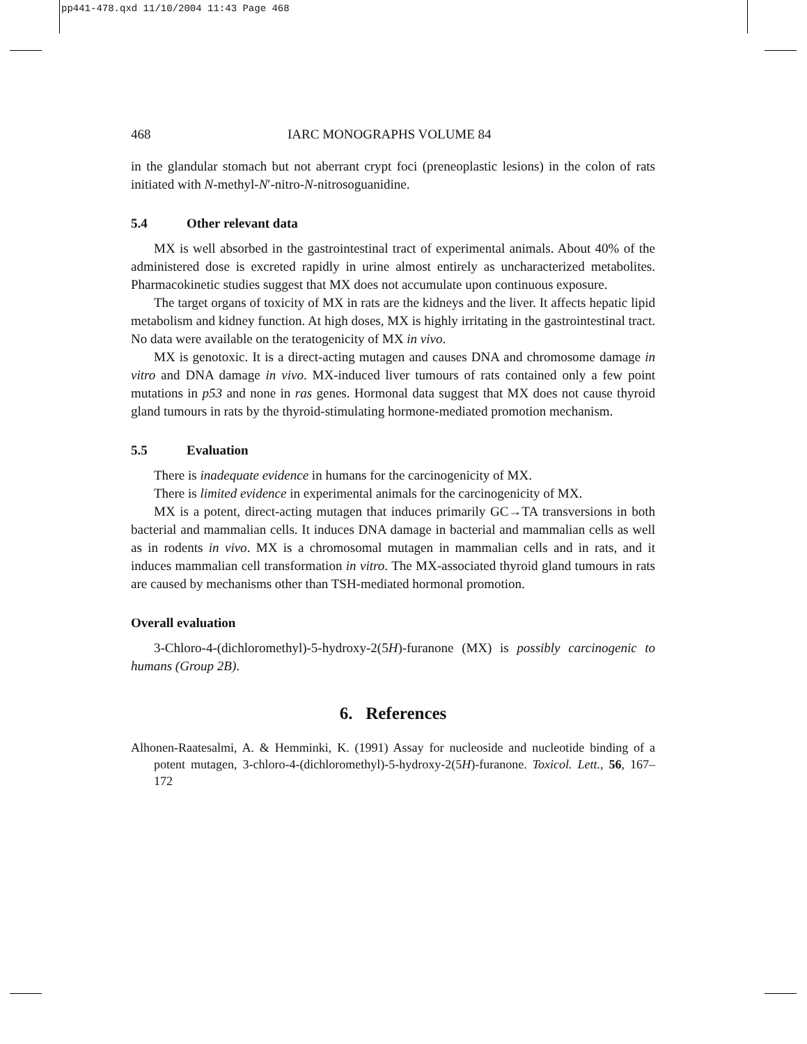pp441-478.qxd 11/10/2004 11:43 Page 468
468 IARC MONOGRAPHS VOLUME 84
in the glandular stomach but not aberrant crypt foci (preneoplastic lesions) in the colon of rats initiated with N-methyl-N′-nitro-N-nitrosoguanidine.
5.4 Other relevant data
MX is well absorbed in the gastrointestinal tract of experimental animals. About 40% of the administered dose is excreted rapidly in urine almost entirely as uncharacterized metabolites. Pharmacokinetic studies suggest that MX does not accumulate upon continuous exposure.
The target organs of toxicity of MX in rats are the kidneys and the liver. It affects hepatic lipid metabolism and kidney function. At high doses, MX is highly irritating in the gastrointestinal tract. No data were available on the teratogenicity of MX in vivo.
MX is genotoxic. It is a direct-acting mutagen and causes DNA and chromosome damage in vitro and DNA damage in vivo. MX-induced liver tumours of rats contained only a few point mutations in p53 and none in ras genes. Hormonal data suggest that MX does not cause thyroid gland tumours in rats by the thyroid-stimulating hormone-mediated promotion mechanism.
5.5 Evaluation
There is inadequate evidence in humans for the carcinogenicity of MX.
There is limited evidence in experimental animals for the carcinogenicity of MX.
MX is a potent, direct-acting mutagen that induces primarily GC→TA transversions in both bacterial and mammalian cells. It induces DNA damage in bacterial and mammalian cells as well as in rodents in vivo. MX is a chromosomal mutagen in mammalian cells and in rats, and it induces mammalian cell transformation in vitro. The MX-associated thyroid gland tumours in rats are caused by mechanisms other than TSH-mediated hormonal promotion.
Overall evaluation
3-Chloro-4-(dichloromethyl)-5-hydroxy-2(5H)-furanone (MX) is possibly carcinogenic to humans (Group 2B).
6. References
Alhonen-Raatesalmi, A. & Hemminki, K. (1991) Assay for nucleoside and nucleotide binding of a potent mutagen, 3-chloro-4-(dichloromethyl)-5-hydroxy-2(5H)-furanone. Toxicol. Lett., 56, 167–172